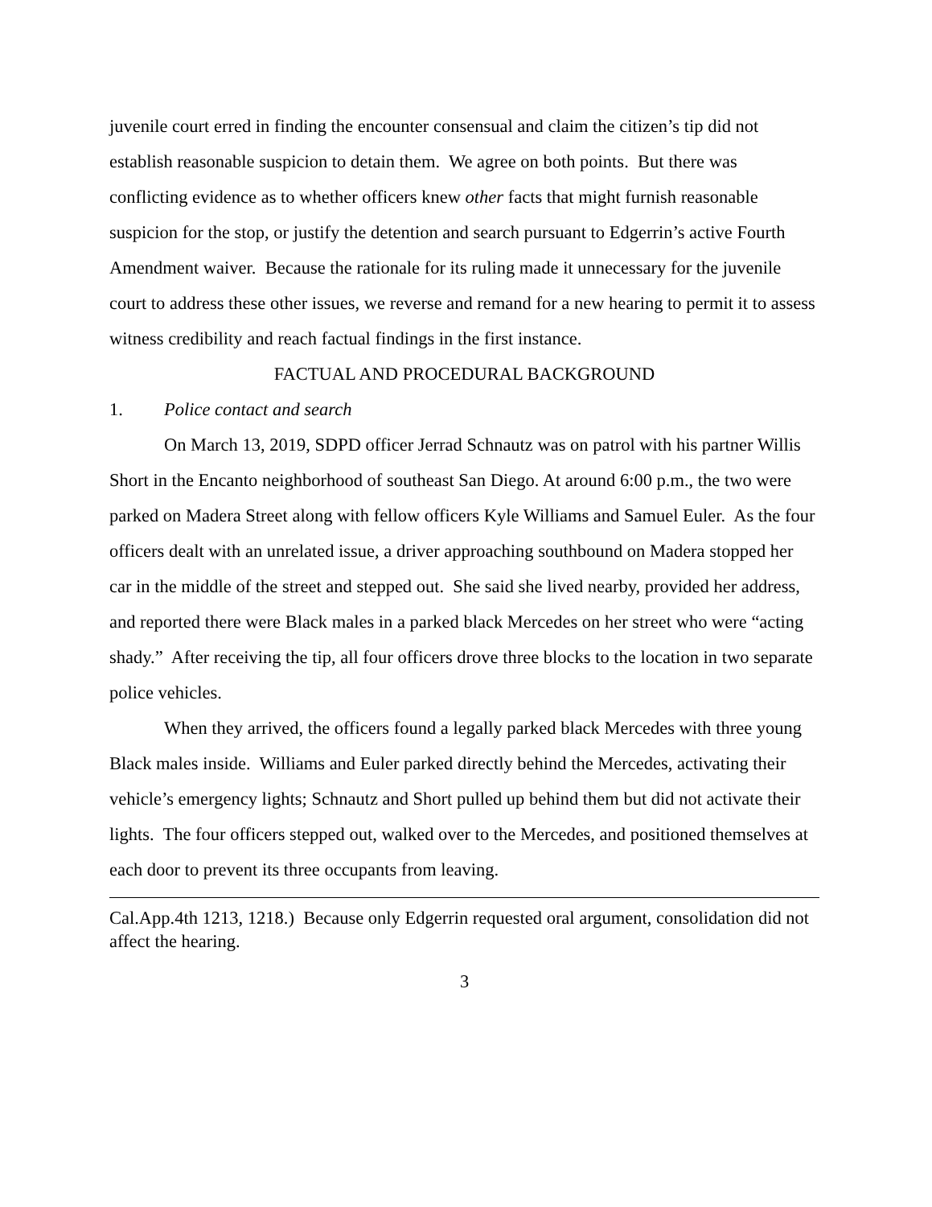juvenile court erred in finding the encounter consensual and claim the citizen’s tip did not establish reasonable suspicion to detain them. We agree on both points. But there was conflicting evidence as to whether officers knew other facts that might furnish reasonable suspicion for the stop, or justify the detention and search pursuant to Edgerrin’s active Fourth Amendment waiver. Because the rationale for its ruling made it unnecessary for the juvenile court to address these other issues, we reverse and remand for a new hearing to permit it to assess witness credibility and reach factual findings in the first instance.
FACTUAL AND PROCEDURAL BACKGROUND
1. Police contact and search
On March 13, 2019, SDPD officer Jerrad Schnautz was on patrol with his partner Willis Short in the Encanto neighborhood of southeast San Diego. At around 6:00 p.m., the two were parked on Madera Street along with fellow officers Kyle Williams and Samuel Euler. As the four officers dealt with an unrelated issue, a driver approaching southbound on Madera stopped her car in the middle of the street and stepped out. She said she lived nearby, provided her address, and reported there were Black males in a parked black Mercedes on her street who were “acting shady.” After receiving the tip, all four officers drove three blocks to the location in two separate police vehicles.
When they arrived, the officers found a legally parked black Mercedes with three young Black males inside. Williams and Euler parked directly behind the Mercedes, activating their vehicle’s emergency lights; Schnautz and Short pulled up behind them but did not activate their lights. The four officers stepped out, walked over to the Mercedes, and positioned themselves at each door to prevent its three occupants from leaving.
Cal.App.4th 1213, 1218.) Because only Edgerrin requested oral argument, consolidation did not affect the hearing.
3